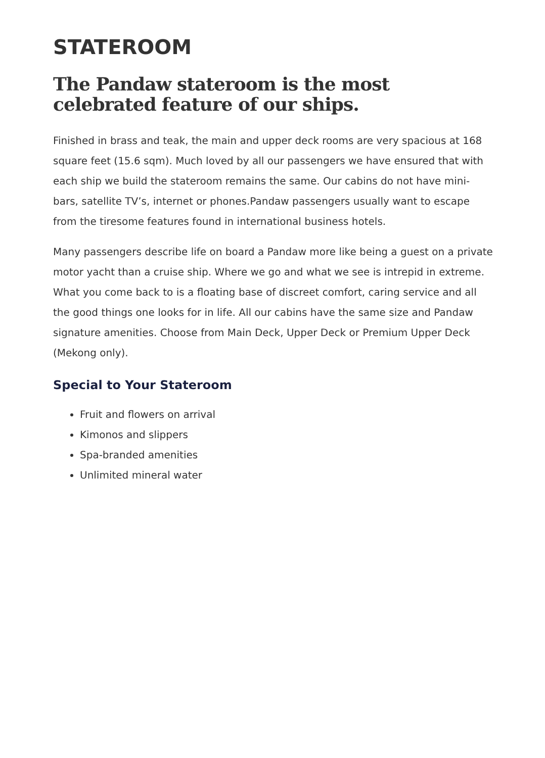STATEROOM
The Pandaw stateroom is the most celebrated feature of our ships.
Finished in brass and teak, the main and upper deck rooms are very spacious at 168 square feet (15.6 sqm). Much loved by all our passengers we have ensured that with each ship we build the stateroom remains the same. Our cabins do not have mini-bars, satellite TV’s, internet or phones.Pandaw passengers usually want to escape from the tiresome features found in international business hotels.
Many passengers describe life on board a Pandaw more like being a guest on a private motor yacht than a cruise ship. Where we go and what we see is intrepid in extreme. What you come back to is a floating base of discreet comfort, caring service and all the good things one looks for in life. All our cabins have the same size and Pandaw signature amenities. Choose from Main Deck, Upper Deck or Premium Upper Deck (Mekong only).
Special to Your Stateroom
Fruit and flowers on arrival
Kimonos and slippers
Spa-branded amenities
Unlimited mineral water